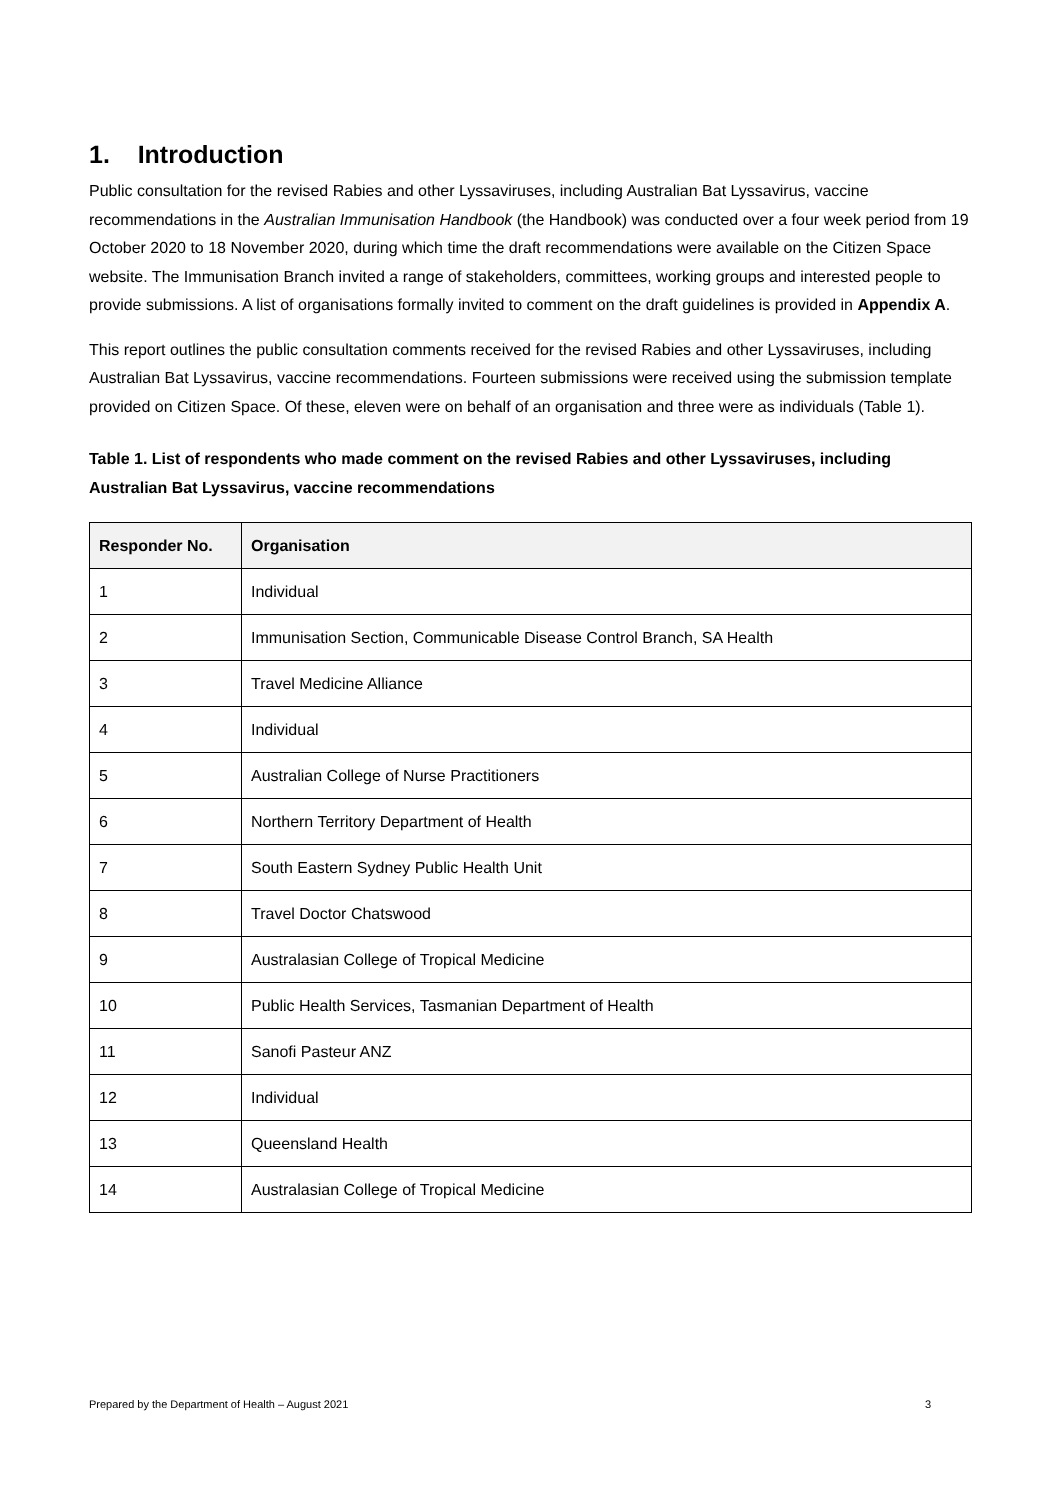1. Introduction
Public consultation for the revised Rabies and other Lyssaviruses, including Australian Bat Lyssavirus, vaccine recommendations in the Australian Immunisation Handbook (the Handbook) was conducted over a four week period from 19 October 2020 to 18 November 2020, during which time the draft recommendations were available on the Citizen Space website. The Immunisation Branch invited a range of stakeholders, committees, working groups and interested people to provide submissions. A list of organisations formally invited to comment on the draft guidelines is provided in Appendix A.
This report outlines the public consultation comments received for the revised Rabies and other Lyssaviruses, including Australian Bat Lyssavirus, vaccine recommendations. Fourteen submissions were received using the submission template provided on Citizen Space. Of these, eleven were on behalf of an organisation and three were as individuals (Table 1).
Table 1. List of respondents who made comment on the revised Rabies and other Lyssaviruses, including Australian Bat Lyssavirus, vaccine recommendations
| Responder No. | Organisation |
| --- | --- |
| 1 | Individual |
| 2 | Immunisation Section, Communicable Disease Control Branch, SA Health |
| 3 | Travel Medicine Alliance |
| 4 | Individual |
| 5 | Australian College of Nurse Practitioners |
| 6 | Northern Territory Department of Health |
| 7 | South Eastern Sydney Public Health Unit |
| 8 | Travel Doctor Chatswood |
| 9 | Australasian College of Tropical Medicine |
| 10 | Public Health Services, Tasmanian Department of Health |
| 11 | Sanofi Pasteur ANZ |
| 12 | Individual |
| 13 | Queensland Health |
| 14 | Australasian College of Tropical Medicine |
Prepared by the Department of Health – August 2021 3